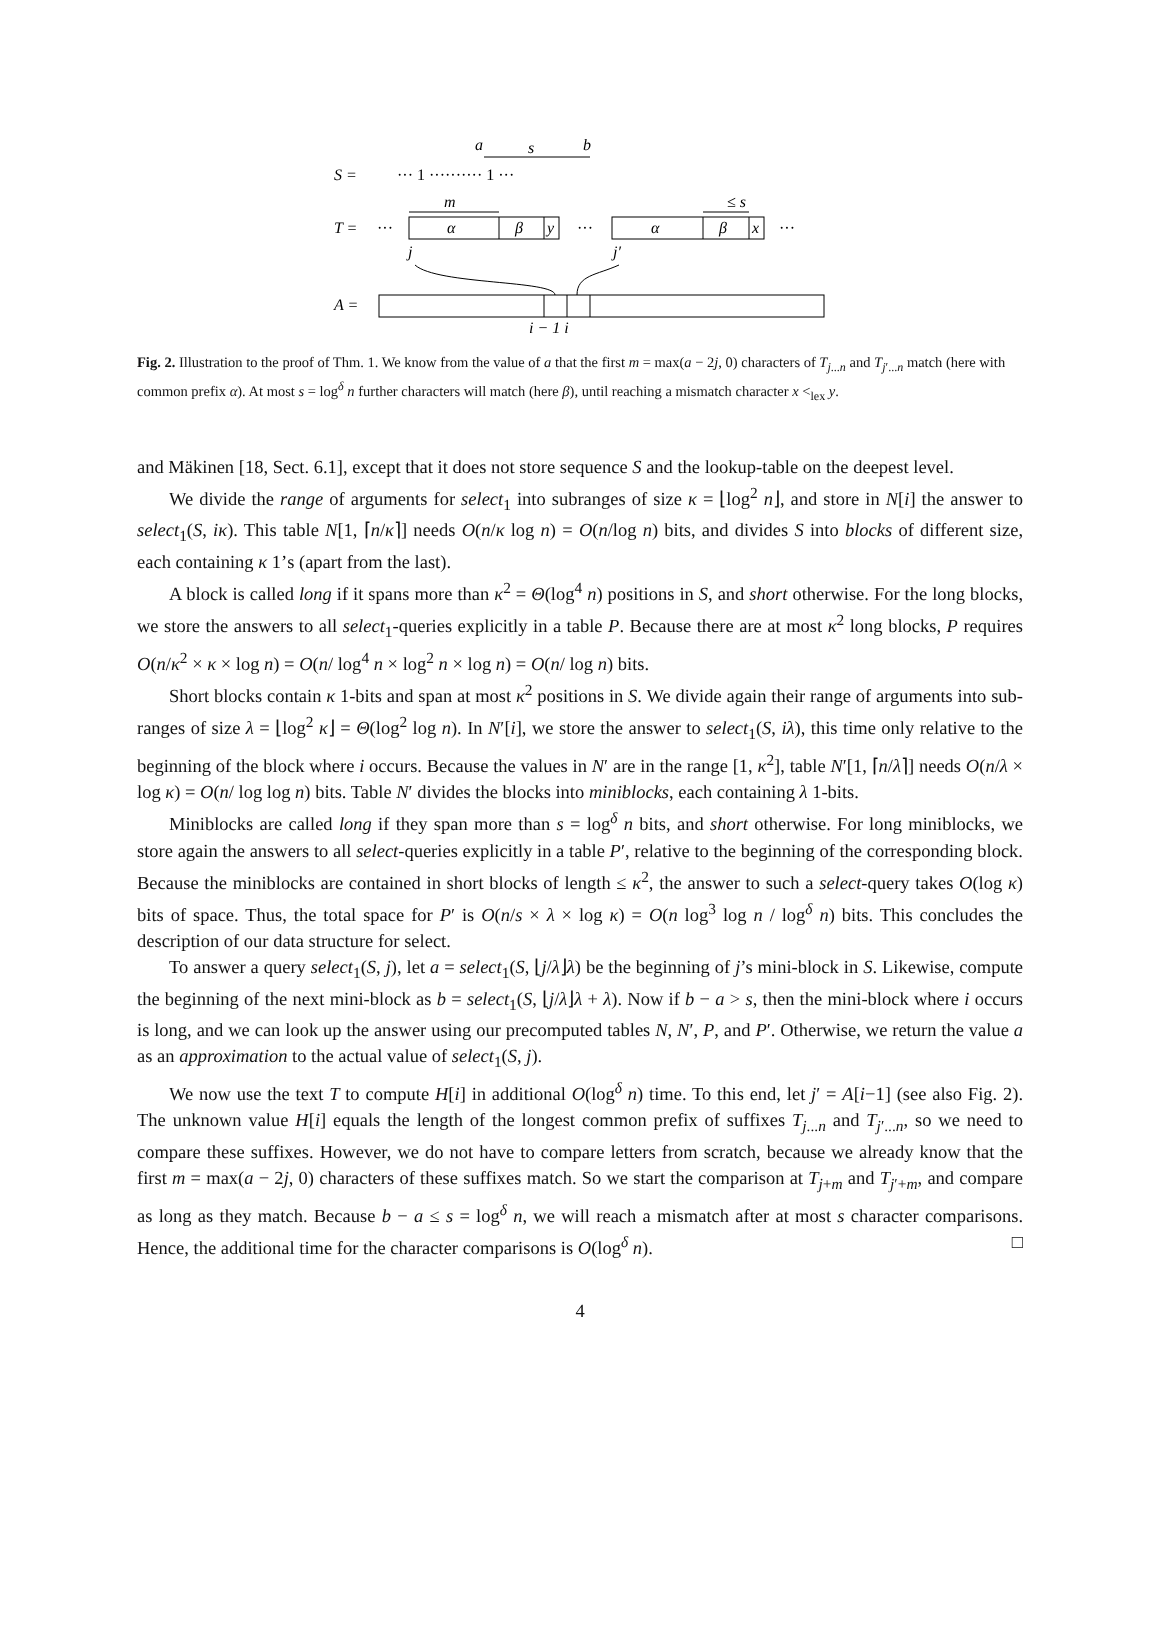S =
··· 1 ·········· 1 ···
a
s
b
T =
···
α
β
y
m
···
α
β
x
≤ s
···
j
j′
A =
i − 1 i
Fig. 2. Illustration to the proof of Thm. 1. We know from the value of a that the first m = max(a − 2j, 0) characters of T<sub>j...n</sub> and T<sub>j′...n</sub> match (here with common prefix α). At most s = log<sup>δ</sup> n further characters will match (here β), until reaching a mismatch character x <<sub>lex</sub> y.
and Mäkinen [18, Sect. 6.1], except that it does not store sequence S and the lookup-table on the deepest level.
We divide the range of arguments for select<sub>1</sub> into subranges of size κ = ⌊log<sup>2</sup> n⌋, and store in N[i] the answer to select<sub>1</sub>(S, iκ). This table N[1, ⌈n/κ⌉] needs O(n/κ log n) = O(n/log n) bits, and divides S into blocks of different size, each containing κ 1’s (apart from the last).
A block is called long if it spans more than κ<sup>2</sup> = Θ(log<sup>4</sup> n) positions in S, and short otherwise. For the long blocks, we store the answers to all select<sub>1</sub>-queries explicitly in a table P. Because there are at most κ<sup>2</sup> long blocks, P requires O(n/κ<sup>2</sup> × κ × log n) = O(n/ log<sup>4</sup> n × log<sup>2</sup> n × log n) = O(n/ log n) bits.
Short blocks contain κ 1-bits and span at most κ<sup>2</sup> positions in S. We divide again their range of arguments into sub-ranges of size λ = ⌊log<sup>2</sup> κ⌋ = Θ(log<sup>2</sup> log n). In N′[i], we store the answer to select<sub>1</sub>(S, iλ), this time only relative to the beginning of the block where i occurs. Because the values in N′ are in the range [1, κ<sup>2</sup>], table N′[1, ⌈n/λ⌉] needs O(n/λ × log κ) = O(n/ log log n) bits. Table N′ divides the blocks into miniblocks, each containing λ 1-bits.
Miniblocks are called long if they span more than s = log<sup>δ</sup> n bits, and short otherwise. For long miniblocks, we store again the answers to all select-queries explicitly in a table P′, relative to the beginning of the corresponding block. Because the miniblocks are contained in short blocks of length ≤ κ<sup>2</sup>, the answer to such a select-query takes O(log κ) bits of space. Thus, the total space for P′ is O(n/s × λ × log κ) = O(n log<sup>3</sup> log n / log<sup>δ</sup> n) bits. This concludes the description of our data structure for select.
To answer a query select<sub>1</sub>(S, j), let a = select<sub>1</sub>(S, ⌊j/λ⌋λ) be the beginning of j’s mini-block in S. Likewise, compute the beginning of the next mini-block as b = select<sub>1</sub>(S, ⌊j/λ⌋λ + λ). Now if b − a > s, then the mini-block where i occurs is long, and we can look up the answer using our precomputed tables N, N′, P, and P′. Otherwise, we return the value a as an approximation to the actual value of select<sub>1</sub>(S, j).
We now use the text T to compute H[i] in additional O(log<sup>δ</sup> n) time. To this end, let j′ = A[i−1] (see also Fig. 2). The unknown value H[i] equals the length of the longest common prefix of suffixes T<sub>j...n</sub> and T<sub>j′...n</sub>, so we need to compare these suffixes. However, we do not have to compare letters from scratch, because we already know that the first m = max(a − 2j, 0) characters of these suffixes match. So we start the comparison at T<sub>j+m</sub> and T<sub>j′+m</sub>, and compare as long as they match. Because b − a ≤ s = log<sup>δ</sup> n, we will reach a mismatch after at most s character comparisons. Hence, the additional time for the character comparisons is O(log<sup>δ</sup> n). □
4